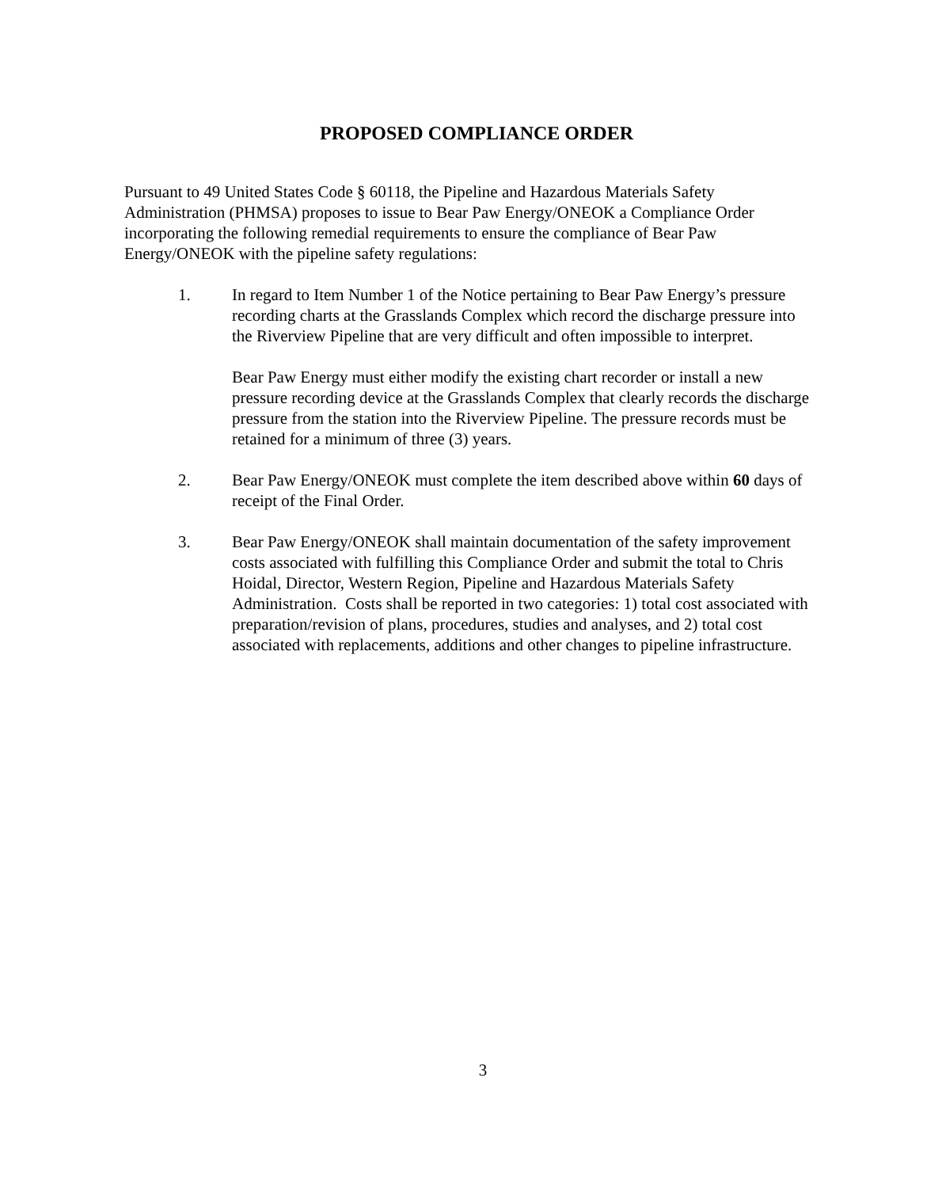PROPOSED COMPLIANCE ORDER
Pursuant to 49 United States Code § 60118, the Pipeline and Hazardous Materials Safety Administration (PHMSA) proposes to issue to Bear Paw Energy/ONEOK a Compliance Order incorporating the following remedial requirements to ensure the compliance of Bear Paw Energy/ONEOK with the pipeline safety regulations:
1. In regard to Item Number 1 of the Notice pertaining to Bear Paw Energy’s pressure recording charts at the Grasslands Complex which record the discharge pressure into the Riverview Pipeline that are very difficult and often impossible to interpret.
Bear Paw Energy must either modify the existing chart recorder or install a new pressure recording device at the Grasslands Complex that clearly records the discharge pressure from the station into the Riverview Pipeline. The pressure records must be retained for a minimum of three (3) years.
2. Bear Paw Energy/ONEOK must complete the item described above within 60 days of receipt of the Final Order.
3. Bear Paw Energy/ONEOK shall maintain documentation of the safety improvement costs associated with fulfilling this Compliance Order and submit the total to Chris Hoidal, Director, Western Region, Pipeline and Hazardous Materials Safety Administration. Costs shall be reported in two categories: 1) total cost associated with preparation/revision of plans, procedures, studies and analyses, and 2) total cost associated with replacements, additions and other changes to pipeline infrastructure.
3